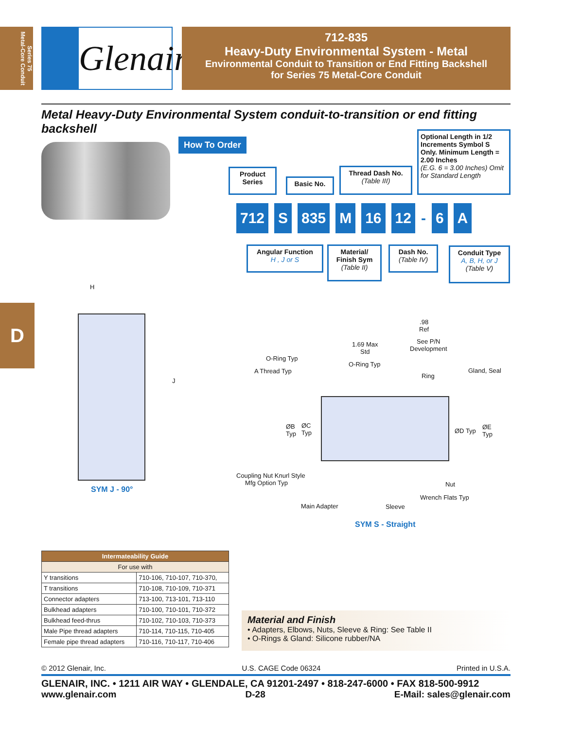Series 75
Metal-Core Conduit
Glenair.
712-835
Heavy-Duty Environmental System - Metal
Environmental Conduit to Transition or End Fitting Backshell
for Series 75 Metal-Core Conduit
Metal Heavy-Duty Environmental System conduit-to-transition or end fitting backshell
How To Order
Product Series
Basic No.
Thread Dash No.
(Table III)
Optional Length in 1/2 Increments Symbol S Only. Minimum Length = 2.00 Inches
(E.G. 6 = 3.00 Inches) Omit for Standard Length
712 S 835 M 16 12 - 6 A
Angular Function
H , J or S
Material/ Finish Sym
(Table II)
Dash No.
(Table IV)
Conduit Type
A, B, H, or J
(Table V)
H
J
SYM J - 90°
.98
Ref
1.69 Max
Std
See P/N
Development
O-Ring Typ
O-Ring Typ
A Thread Typ Gland, Seal
Ring
ØB
Typ
ØC
Typ
ØD Typ
ØE
Typ
Coupling Nut Knurl Style
Mfg Option Typ
Nut
Wrench Flats Typ
Main Adapter Sleeve
SYM S - Straight
| Intermateability Guide | |
| --- | --- |
| For use with | |
| Y transitions | 710-106, 710-107, 710-370, |
| T transitions | 710-108, 710-109, 710-371 |
| Connector adapters | 713-100, 713-101, 713-110 |
| Bulkhead adapters | 710-100, 710-101, 710-372 |
| Bulkhead feed-thrus | 710-102, 710-103, 710-373 |
| Male Pipe thread adapters | 710-114, 710-115, 710-405 |
| Female pipe thread adapters | 710-116, 710-117, 710-406 |
D
Material and Finish
• Adapters, Elbows, Nuts, Sleeve & Ring: See Table II
• O-Rings & Gland: Silicone rubber/NA
© 2012 Glenair, Inc. U.S. CAGE Code 06324 Printed in U.S.A.
GLENAIR, INC. • 1211 AIR WAY • GLENDALE, CA 91201-2497 • 818-247-6000 • FAX 818-500-9912
www.glenair.com D-28 E-Mail: sales@glenair.com